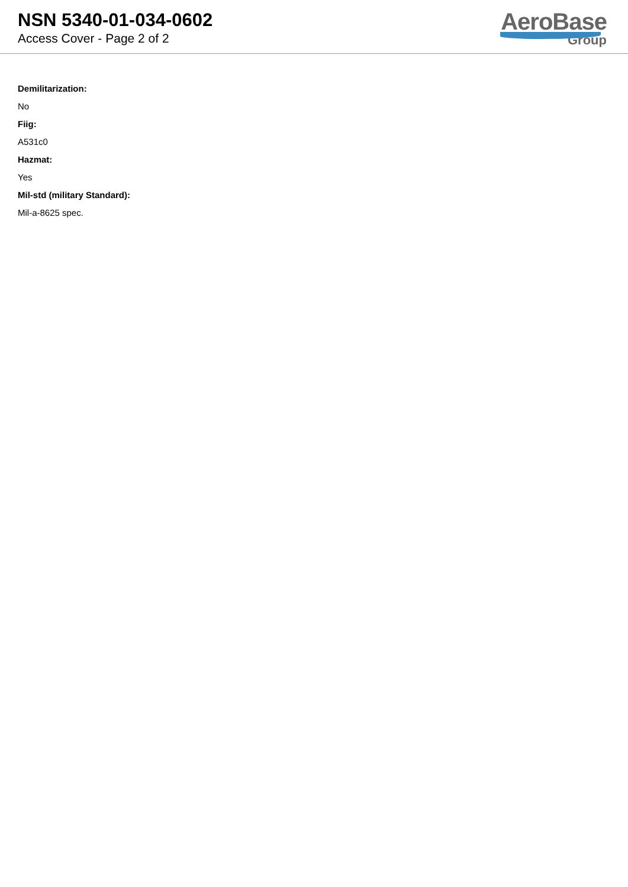NSN 5340-01-034-0602
Access Cover - Page 2 of 2
AeroBase
Group
Demilitarization:
No
Fiig:
A531c0
Hazmat:
Yes
Mil-std (military Standard):
Mil-a-8625 spec.